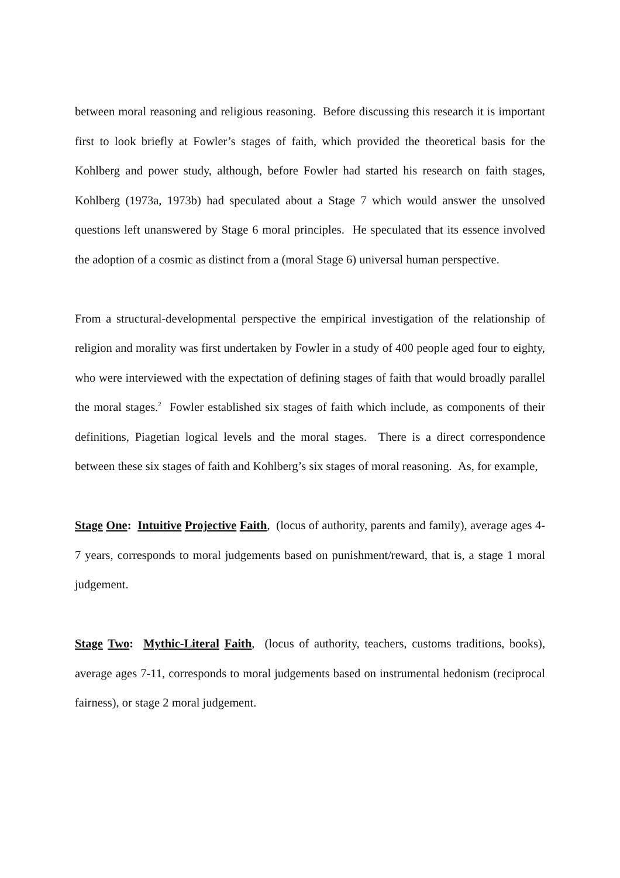between moral reasoning and religious reasoning. Before discussing this research it is important first to look briefly at Fowler’s stages of faith, which provided the theoretical basis for the Kohlberg and power study, although, before Fowler had started his research on faith stages, Kohlberg (1973a, 1973b) had speculated about a Stage 7 which would answer the unsolved questions left unanswered by Stage 6 moral principles. He speculated that its essence involved the adoption of a cosmic as distinct from a (moral Stage 6) universal human perspective.
From a structural-developmental perspective the empirical investigation of the relationship of religion and morality was first undertaken by Fowler in a study of 400 people aged four to eighty, who were interviewed with the expectation of defining stages of faith that would broadly parallel the moral stages.<sup>2</sup> Fowler established six stages of faith which include, as components of their definitions, Piagetian logical levels and the moral stages. There is a direct correspondence between these six stages of faith and Kohlberg’s six stages of moral reasoning. As, for example,
Stage One: Intuitive Projective Faith, (locus of authority, parents and family), average ages 4-7 years, corresponds to moral judgements based on punishment/reward, that is, a stage 1 moral judgement.
Stage Two: Mythic-Literal Faith, (locus of authority, teachers, customs traditions, books), average ages 7-11, corresponds to moral judgements based on instrumental hedonism (reciprocal fairness), or stage 2 moral judgement.